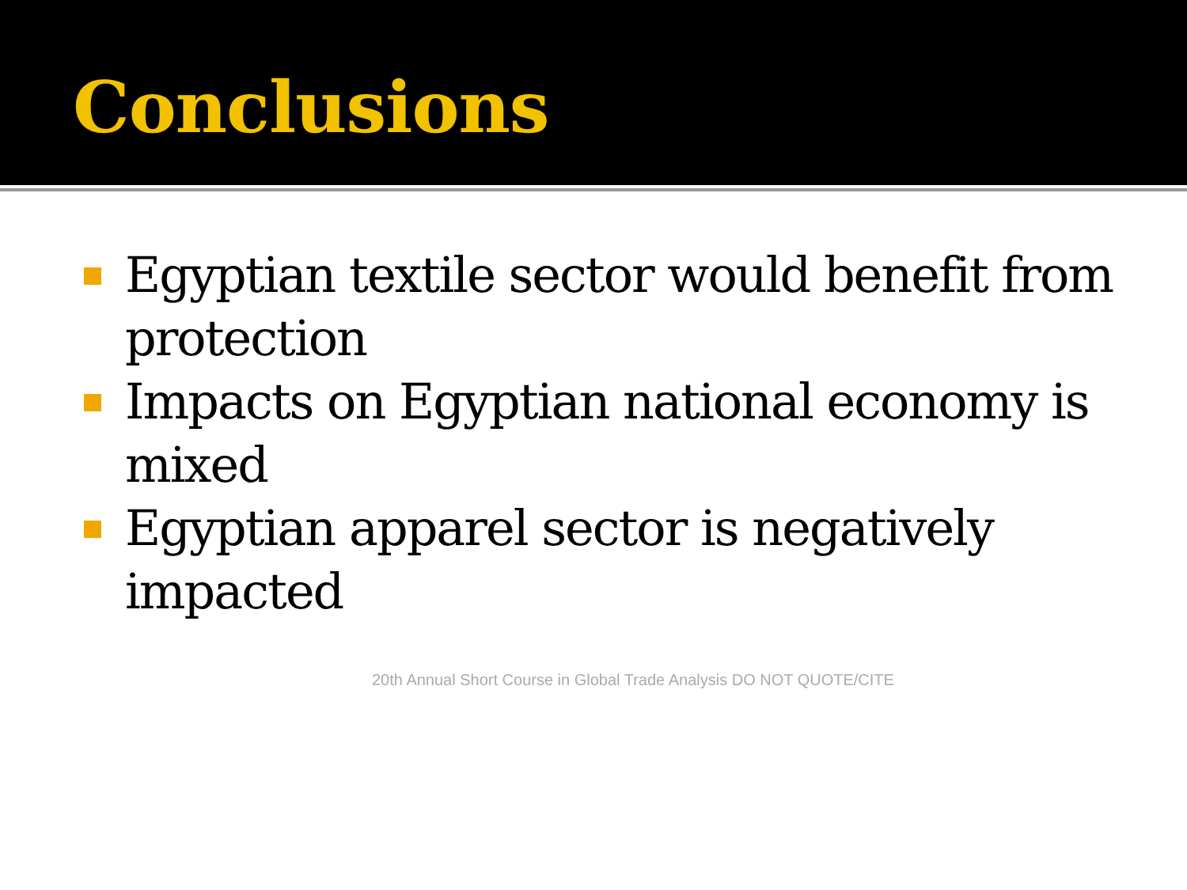Conclusions
Egyptian textile sector would benefit from protection
Impacts on Egyptian national economy is mixed
Egyptian apparel sector is negatively impacted
20th Annual Short Course in Global Trade Analysis DO NOT QUOTE/CITE